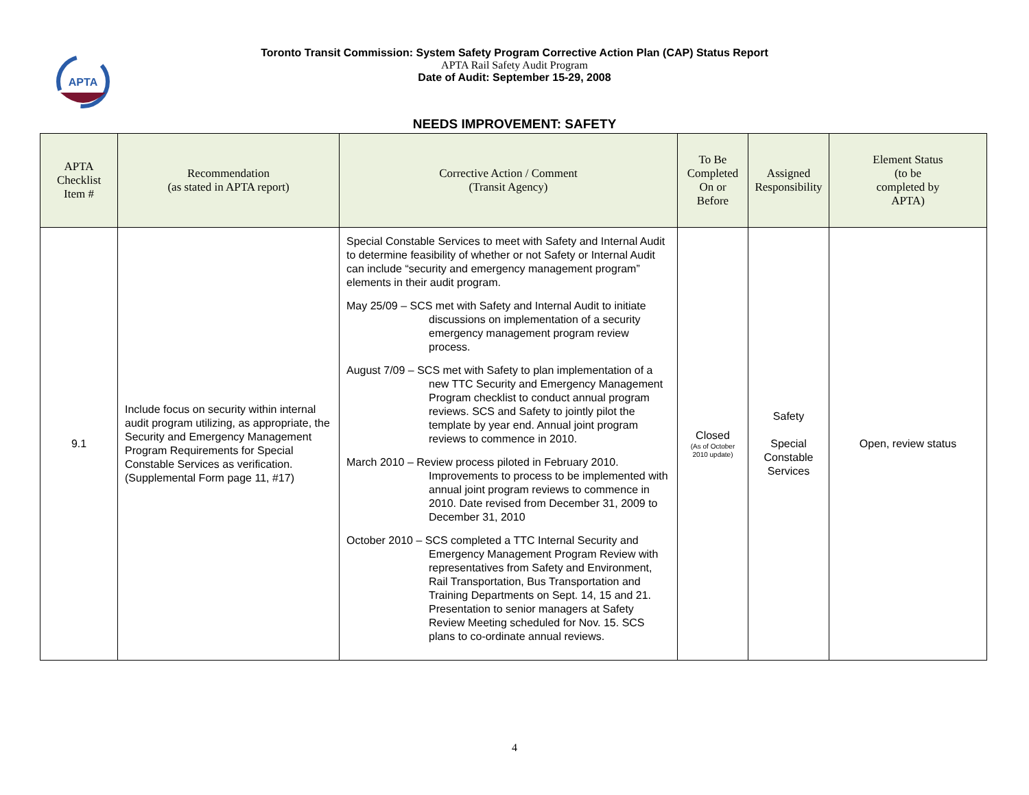APTA
Toronto Transit Commission: System Safety Program Corrective Action Plan (CAP) Status Report
APTA Rail Safety Audit Program
Date of Audit: September 15-29, 2008
NEEDS IMPROVEMENT: SAFETY
| APTA Checklist Item # | Recommendation (as stated in APTA report) | Corrective Action / Comment (Transit Agency) | To Be Completed On or Before | Assigned Responsibility | Element Status (to be completed by APTA) |
| --- | --- | --- | --- | --- | --- |
| 9.1 | Include focus on security within internal audit program utilizing, as appropriate, the Security and Emergency Management Program Requirements for Special Constable Services as verification. (Supplemental Form page 11, #17) | Special Constable Services to meet with Safety and Internal Audit to determine feasibility of whether or not Safety or Internal Audit can include “security and emergency management program” elements in their audit program. May 25/09 – SCS met with Safety and Internal Audit to initiate discussions on implementation of a security emergency management program review process. August 7/09 – SCS met with Safety to plan implementation of a new TTC Security and Emergency Management Program checklist to conduct annual program reviews. SCS and Safety to jointly pilot the template by year end. Annual joint program reviews to commence in 2010. March 2010 – Review process piloted in February 2010. Improvements to process to be implemented with annual joint program reviews to commence in 2010. Date revised from December 31, 2009 to December 31, 2010 October 2010 – SCS completed a TTC Internal Security and Emergency Management Program Review with representatives from Safety and Environment, Rail Transportation, Bus Transportation and Training Departments on Sept. 14, 15 and 21. Presentation to senior managers at Safety Review Meeting scheduled for Nov. 15. SCS plans to co-ordinate annual reviews. | Closed (As of October 2010 update) | Safety Special Constable Services | Open, review status |
4